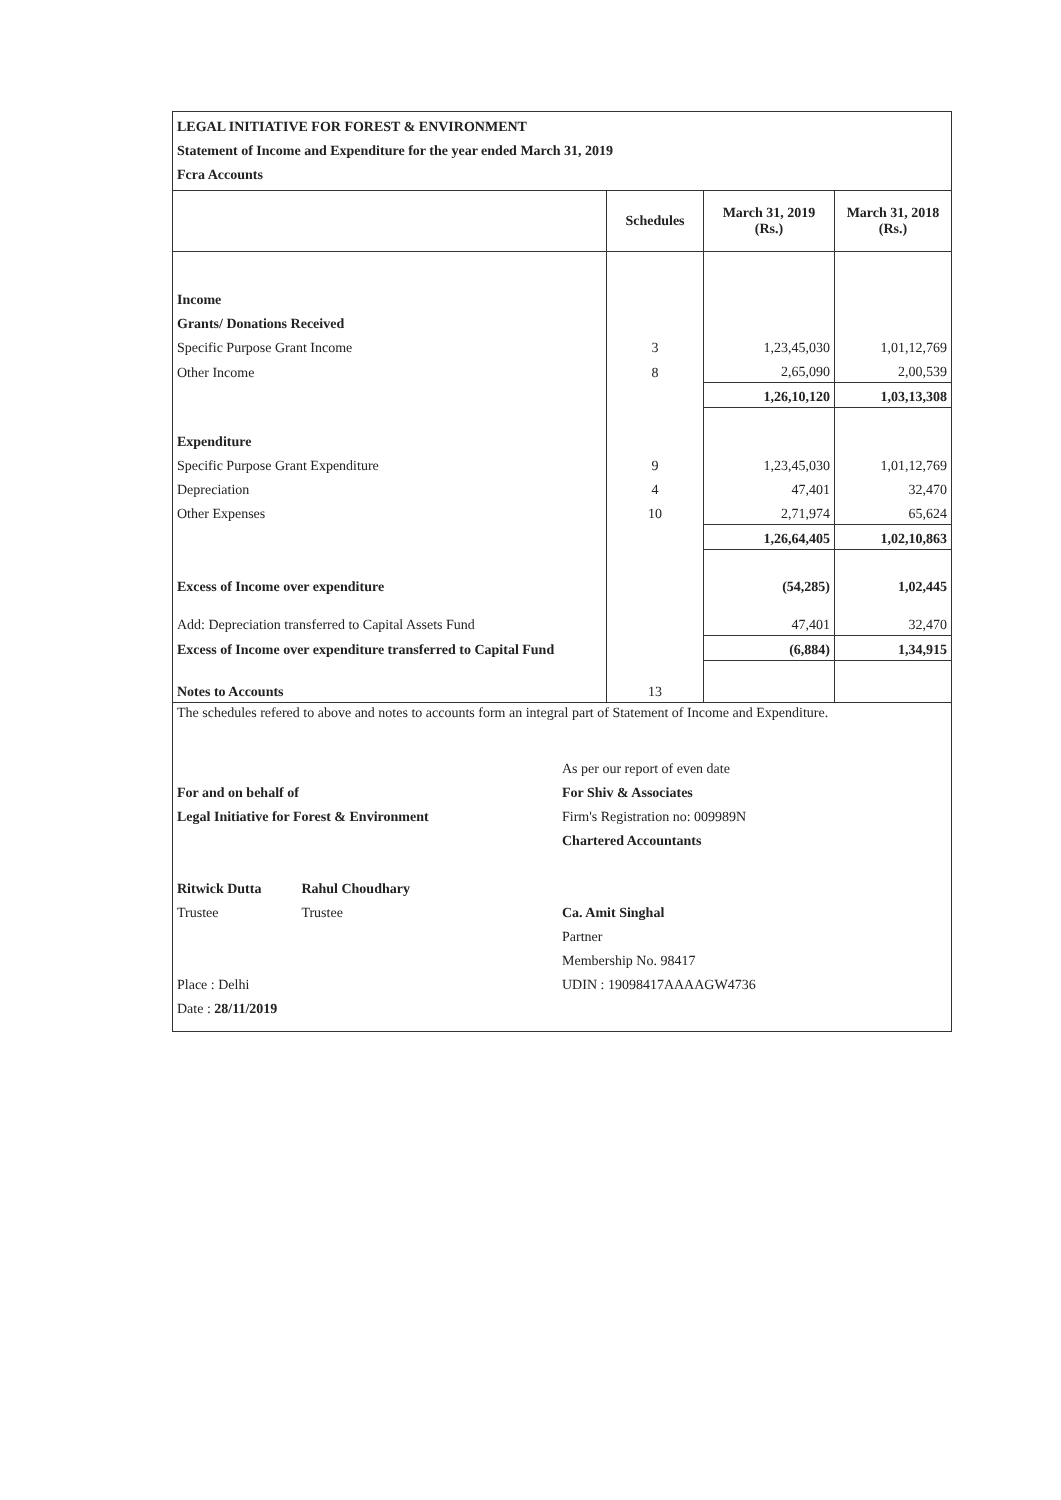LEGAL INITIATIVE FOR FOREST & ENVIRONMENT
Statement of Income and Expenditure for the year ended March 31, 2019
Fcra Accounts
| | Schedules | March 31, 2019 (Rs.) | March 31, 2018 (Rs.) |
| --- | --- | --- | --- |
| Income | | | |
| Grants/ Donations Received | | | |
| Specific Purpose Grant Income | 3 | 1,23,45,030 | 1,01,12,769 |
| Other Income | 8 | 2,65,090 | 2,00,539 |
| | | 1,26,10,120 | 1,03,13,308 |
| Expenditure | | | |
| Specific Purpose Grant Expenditure | 9 | 1,23,45,030 | 1,01,12,769 |
| Depreciation | 4 | 47,401 | 32,470 |
| Other Expenses | 10 | 2,71,974 | 65,624 |
| | | 1,26,64,405 | 1,02,10,863 |
| Excess of Income over expenditure | | (54,285) | 1,02,445 |
| Add: Depreciation transferred to Capital Assets Fund | | 47,401 | 32,470 |
| Excess of Income over expenditure transferred to Capital Fund | | (6,884) | 1,34,915 |
| Notes to Accounts | 13 | | |
The schedules refered to above and notes to accounts form an integral part of Statement of Income and Expenditure.
For and on behalf of
Legal Initiative for Forest & Environment
Ritwick Dutta
Trustee
Rahul Choudhary
Trustee
Place : Delhi
Date : 28/11/2019
As per our report of even date
For Shiv & Associates
Firm's Registration no: 009989N
Chartered Accountants
Ca. Amit Singhal
Partner
Membership No. 98417
UDIN : 19098417AAAAGW4736